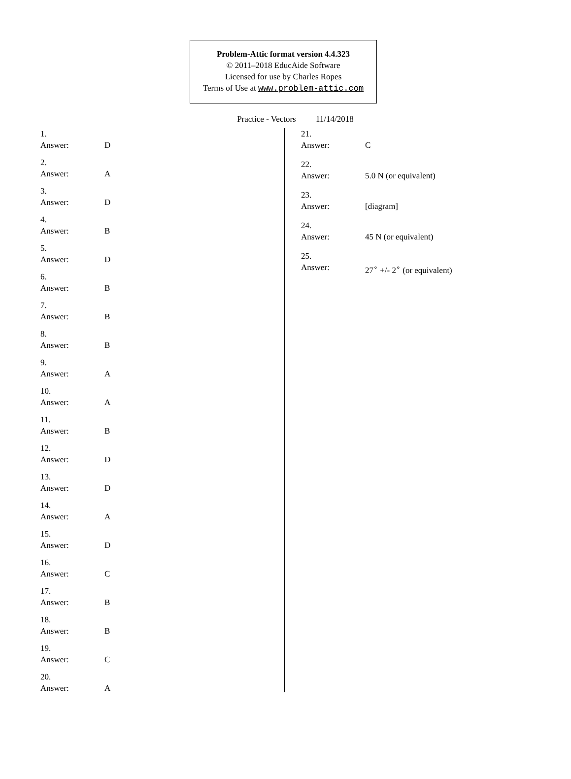Problem-Attic format version 4.4.323
© 2011–2018 EducAide Software
Licensed for use by Charles Ropes
Terms of Use at www.problem-attic.com
Practice - Vectors 11/14/2018
1.
Answer: D
2.
Answer: A
3.
Answer: D
4.
Answer: B
5.
Answer: D
6.
Answer: B
7.
Answer: B
8.
Answer: B
9.
Answer: A
10.
Answer: A
11.
Answer: B
12.
Answer: D
13.
Answer: D
14.
Answer: A
15.
Answer: D
16.
Answer: C
17.
Answer: B
18.
Answer: B
19.
Answer: C
20.
Answer: A
21.
Answer: C
22.
Answer: 5.0 N (or equivalent)
23.
Answer: [diagram]
24.
Answer: 45 N (or equivalent)
25.
Answer: 27<sup>∘</sup> +/- 2<sup>∘</sup> (or equivalent)